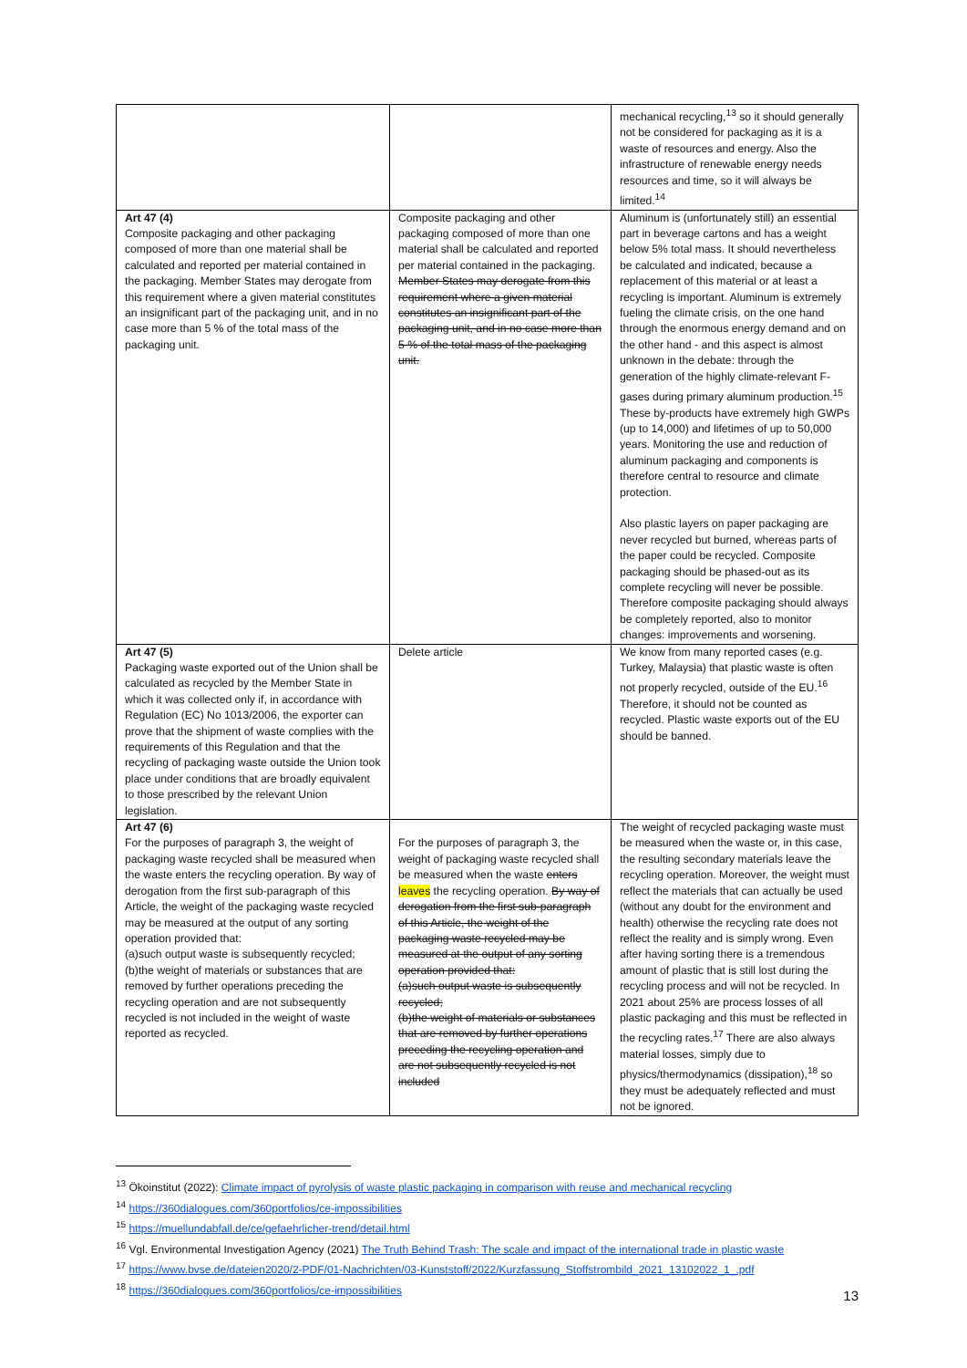| | | mechanical recycling,<sup>13</sup> so it should generally not be considered for packaging as it is a waste of resources and energy. Also the infrastructure of renewable energy needs resources and time, so it will always be limited.<sup>14</sup> |
| Art 47 (4) Composite packaging and other packaging composed of more than one material shall be calculated and reported per material contained in the packaging. Member States may derogate from this requirement where a given material constitutes an insignificant part of the packaging unit, and in no case more than 5 % of the total mass of the packaging unit. | Composite packaging and other packaging composed of more than one material shall be calculated and reported per material contained in the packaging. Member States may derogate from this requirement where a given material constitutes an insignificant part of the packaging unit, and in no case more than 5 % of the total mass of the packaging unit. | Aluminum is (unfortunately still) an essential part in beverage cartons and has a weight below 5% total mass. It should nevertheless be calculated and indicated, because a replacement of this material or at least a recycling is important. Aluminum is extremely fueling the climate crisis, on the one hand through the enormous energy demand and on the other hand - and this aspect is almost unknown in the debate: through the generation of the highly climate-relevant F-gases during primary aluminum production.<sup>15</sup> These by-products have extremely high GWPs (up to 14,000) and lifetimes of up to 50,000 years. Monitoring the use and reduction of aluminum packaging and components is therefore central to resource and climate protection. Also plastic layers on paper packaging are never recycled but burned, whereas parts of the paper could be recycled. Composite packaging should be phased-out as its complete recycling will never be possible. Therefore composite packaging should always be completely reported, also to monitor changes: improvements and worsening. |
| Art 47 (5) Packaging waste exported out of the Union shall be calculated as recycled by the Member State in which it was collected only if, in accordance with Regulation (EC) No 1013/2006, the exporter can prove that the shipment of waste complies with the requirements of this Regulation and that the recycling of packaging waste outside the Union took place under conditions that are broadly equivalent to those prescribed by the relevant Union legislation. | Delete article | We know from many reported cases (e.g. Turkey, Malaysia) that plastic waste is often not properly recycled, outside of the EU.<sup>16</sup> Therefore, it should not be counted as recycled. Plastic waste exports out of the EU should be banned. |
| Art 47 (6) For the purposes of paragraph 3, the weight of packaging waste recycled shall be measured when the waste enters the recycling operation. By way of derogation from the first sub-paragraph of this Article, the weight of the packaging waste recycled may be measured at the output of any sorting operation provided that: (a)such output waste is subsequently recycled; (b)the weight of materials or substances that are removed by further operations preceding the recycling operation and are not subsequently recycled is not included in the weight of waste reported as recycled. | For the purposes of paragraph 3, the weight of packaging waste recycled shall be measured when the waste enters leaves the recycling operation. By way of derogation from the first sub-paragraph of this Article, the weight of the packaging waste recycled may be measured at the output of any sorting operation provided that: (a)such output waste is subsequently recycled; (b)the weight of materials or substances that are removed by further operations preceding the recycling operation and are not subsequently recycled is not included | The weight of recycled packaging waste must be measured when the waste or, in this case, the resulting secondary materials leave the recycling operation. Moreover, the weight must reflect the materials that can actually be used (without any doubt for the environment and health) otherwise the recycling rate does not reflect the reality and is simply wrong. Even after having sorting there is a tremendous amount of plastic that is still lost during the recycling process and will not be recycled. In 2021 about 25% are process losses of all plastic packaging and this must be reflected in the recycling rates.<sup>17</sup> There are also always material losses, simply due to physics/thermodynamics (dissipation),<sup>18</sup> so they must be adequately reflected and must not be ignored. |
<sup>13</sup> Ökoinstitut (2022): Climate impact of pyrolysis of waste plastic packaging in comparison with reuse and mechanical recycling
<sup>14</sup> https://360dialogues.com/360portfolios/ce-impossibilities
<sup>15</sup> https://muellundabfall.de/ce/gefaehrlicher-trend/detail.html
<sup>16</sup> Vgl. Environmental Investigation Agency (2021) The Truth Behind Trash: The scale and impact of the international trade in plastic waste
<sup>17</sup> https://www.bvse.de/dateien2020/2-PDF/01-Nachrichten/03-Kunststoff/2022/Kurzfassung_Stoffstrombild_2021_13102022_1_.pdf
<sup>18</sup> https://360dialogues.com/360portfolios/ce-impossibilities
13